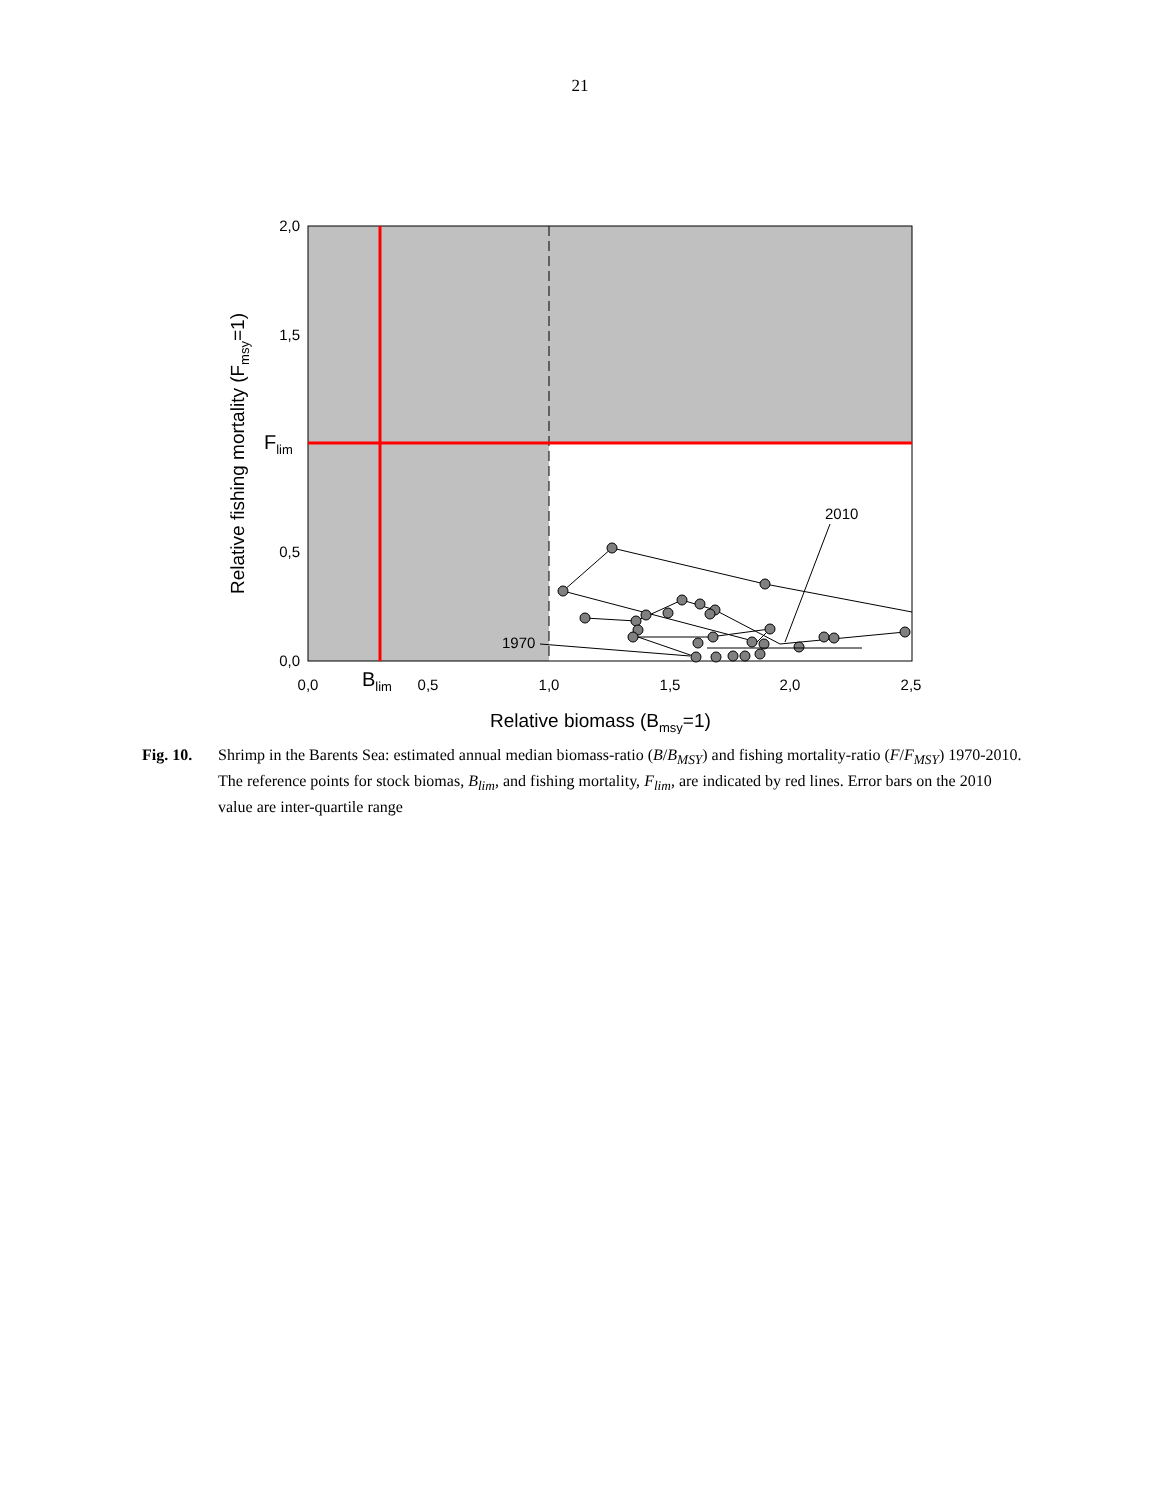21
2,0
1,5
0,5
0,0
0,0
0,5
1,0
1,5
2,0
2,5
2010
1970
Blim
Flim
Relative biomass (Bmsy=1)
Relative fishing mortality (Fmsy=1)
Fig. 10.
Shrimp in the Barents Sea: estimated annual median biomass-ratio (B/B<sub>MSY</sub>) and fishing mortality-ratio (F/F<sub>MSY</sub>) 1970-2010. The reference points for stock biomas, B<sub>lim</sub>, and fishing mortality, F<sub>lim</sub>, are indicated by red lines. Error bars on the 2010 value are inter-quartile range